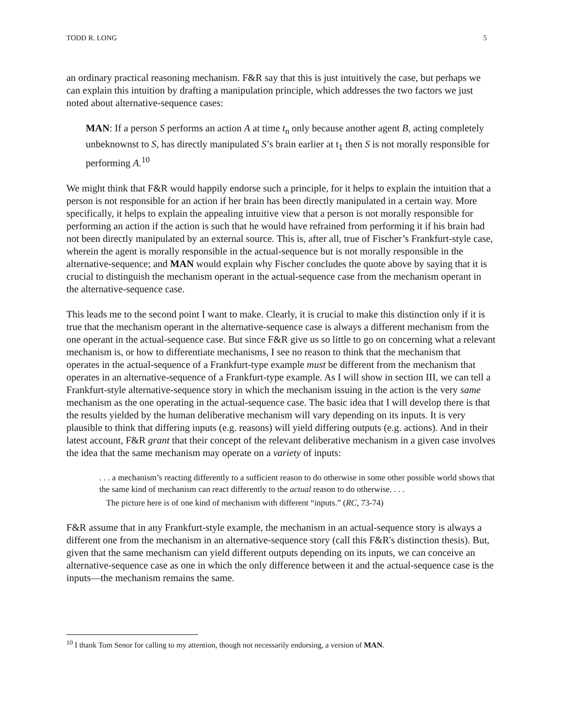TODD R. LONG 5
an ordinary practical reasoning mechanism. F&R say that this is just intuitively the case, but perhaps we can explain this intuition by drafting a manipulation principle, which addresses the two factors we just noted about alternative-sequence cases:
MAN: If a person S performs an action A at time t<sub>n</sub> only because another agent B, acting completely unbeknownst to S, has directly manipulated S’s brain earlier at t<sub>1</sub> then S is not morally responsible for performing A.<sup>10</sup>
We might think that F&R would happily endorse such a principle, for it helps to explain the intuition that a person is not responsible for an action if her brain has been directly manipulated in a certain way. More specifically, it helps to explain the appealing intuitive view that a person is not morally responsible for performing an action if the action is such that he would have refrained from performing it if his brain had not been directly manipulated by an external source. This is, after all, true of Fischer’s Frankfurt-style case, wherein the agent is morally responsible in the actual-sequence but is not morally responsible in the alternative-sequence; and MAN would explain why Fischer concludes the quote above by saying that it is crucial to distinguish the mechanism operant in the actual-sequence case from the mechanism operant in the alternative-sequence case.
This leads me to the second point I want to make. Clearly, it is crucial to make this distinction only if it is true that the mechanism operant in the alternative-sequence case is always a different mechanism from the one operant in the actual-sequence case. But since F&R give us so little to go on concerning what a relevant mechanism is, or how to differentiate mechanisms, I see no reason to think that the mechanism that operates in the actual-sequence of a Frankfurt-type example must be different from the mechanism that operates in an alternative-sequence of a Frankfurt-type example. As I will show in section III, we can tell a Frankfurt-style alternative-sequence story in which the mechanism issuing in the action is the very same mechanism as the one operating in the actual-sequence case. The basic idea that I will develop there is that the results yielded by the human deliberative mechanism will vary depending on its inputs. It is very plausible to think that differing inputs (e.g. reasons) will yield differing outputs (e.g. actions). And in their latest account, F&R grant that their concept of the relevant deliberative mechanism in a given case involves the idea that the same mechanism may operate on a variety of inputs:
. . . a mechanism’s reacting differently to a sufficient reason to do otherwise in some other possible world shows that the same kind of mechanism can react differently to the actual reason to do otherwise. . . .
The picture here is of one kind of mechanism with different “inputs.” (RC, 73-74)
F&R assume that in any Frankfurt-style example, the mechanism in an actual-sequence story is always a different one from the mechanism in an alternative-sequence story (call this F&R's distinction thesis). But, given that the same mechanism can yield different outputs depending on its inputs, we can conceive an alternative-sequence case as one in which the only difference between it and the actual-sequence case is the inputs—the mechanism remains the same.
<sup>10</sup> I thank Tom Senor for calling to my attention, though not necessarily endorsing, a version of MAN.